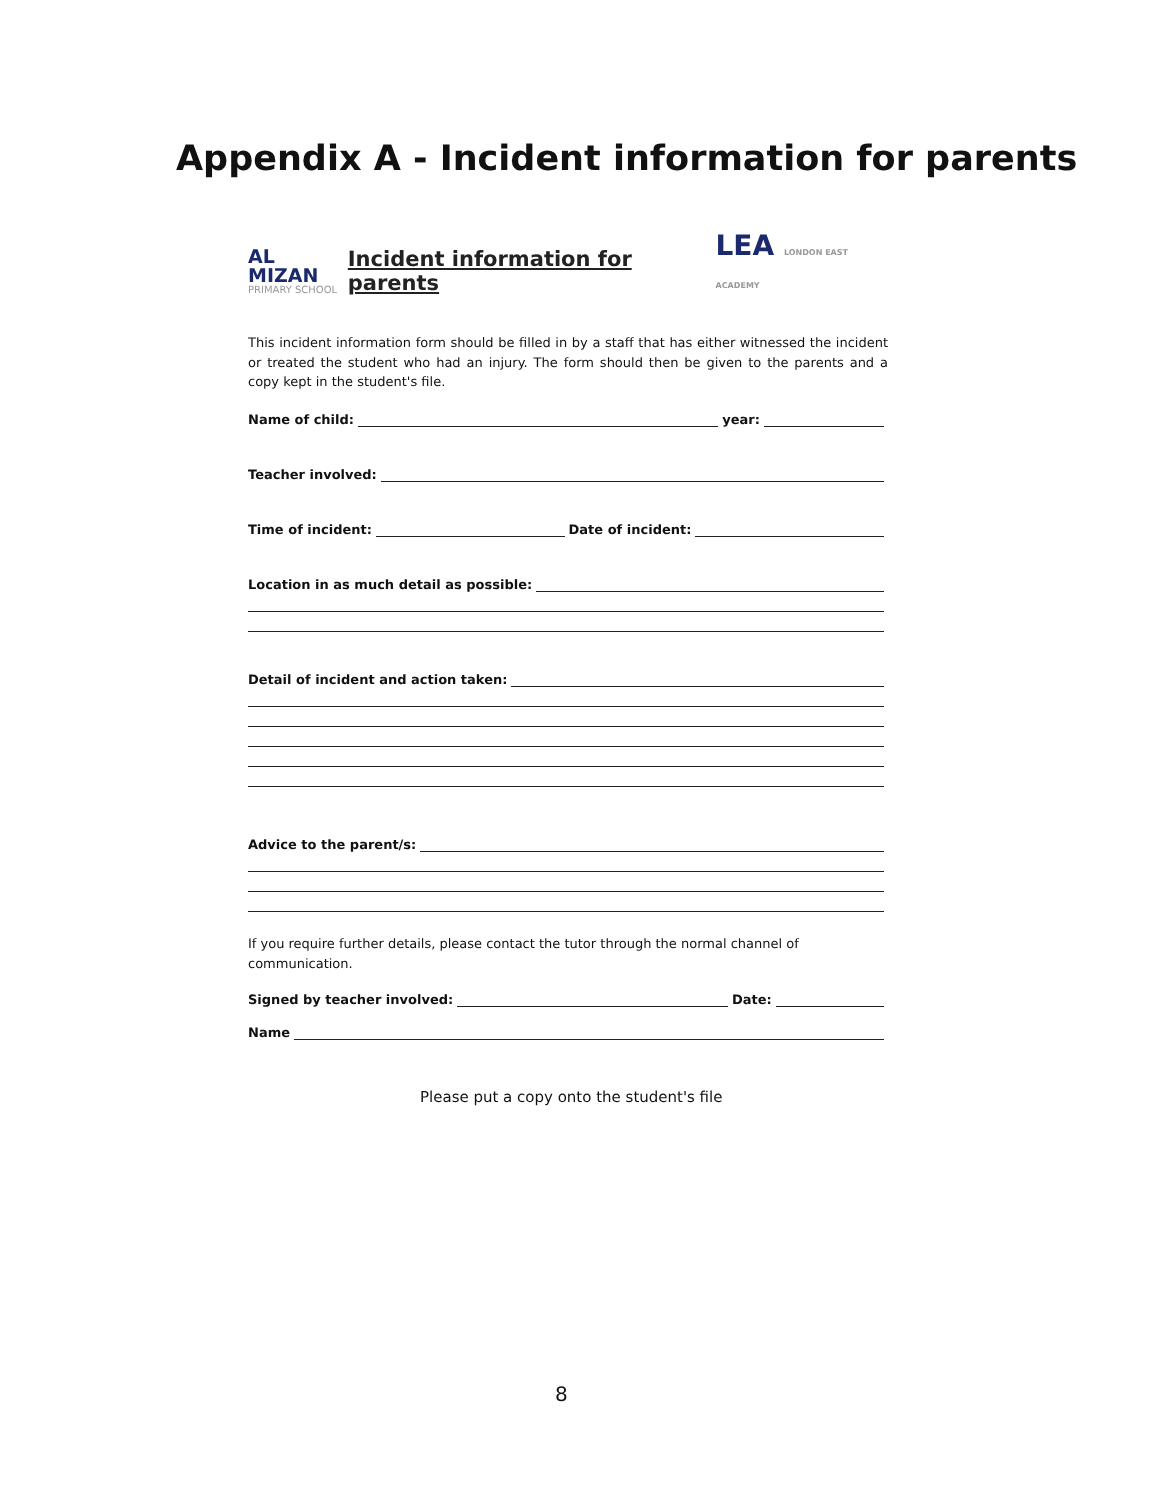Appendix A - Incident information for parents
AL MIZAN
PRIMARY SCHOOL
Incident information for parents
LEA LONDON EAST ACADEMY
This incident information form should be filled in by a staff that has either witnessed the incident or treated the student who had an injury. The form should then be given to the parents and a copy kept in the student's file.
Name of child: year:
Teacher involved:
Time of incident: Date of incident:
Location in as much detail as possible:
Detail of incident and action taken:
Advice to the parent/s:
If you require further details, please contact the tutor through the normal channel of communication.
Signed by teacher involved: Date:
Name
Please put a copy onto the student's file
8